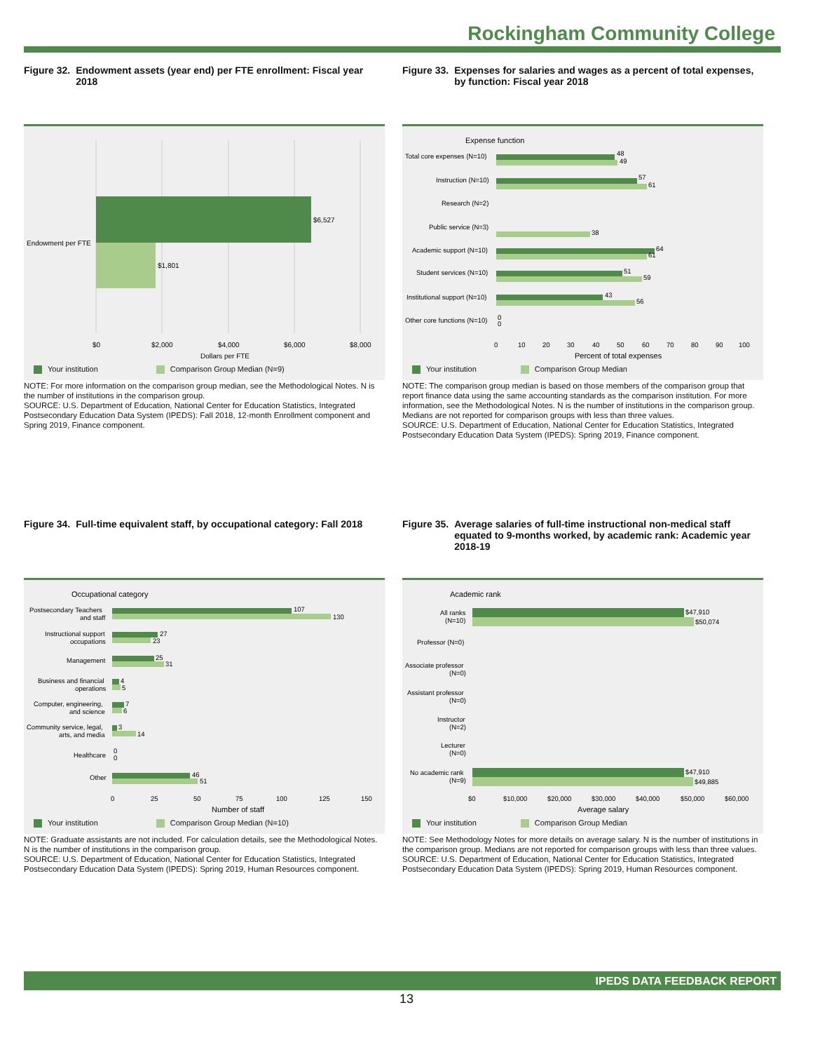Rockingham Community College
Figure 32. Endowment assets (year end) per FTE enrollment: Fiscal year 2018
$6,527
$1,801
Endowment per FTE
$0
$2,000
$4,000
$6,000
$8,000
Dollars per FTE
Your institution Comparison Group Median (N=9)
NOTE: For more information on the comparison group median, see the Methodological Notes. N is the number of institutions in the comparison group.
SOURCE: U.S. Department of Education, National Center for Education Statistics, Integrated Postsecondary Education Data System (IPEDS): Fall 2018, 12-month Enrollment component and Spring 2019, Finance component.
Figure 33. Expenses for salaries and wages as a percent of total expenses, by function: Fiscal year 2018
Expense function
Total core expenses (N=10)
48
49
Instruction (N=10)
57
61
Research (N=2)
Public service (N=3)
38
Academic support (N=10)
64
61
Student services (N=10)
51
59
Institutional support (N=10)
43
56
Other core functions (N=10)
0
0
0
10
20
30
40
50
60
70
80
90
100
Percent of total expenses
Your institution Comparison Group Median
NOTE: The comparison group median is based on those members of the comparison group that report finance data using the same accounting standards as the comparison institution. For more information, see the Methodological Notes. N is the number of institutions in the comparison group. Medians are not reported for comparison groups with less than three values.
SOURCE: U.S. Department of Education, National Center for Education Statistics, Integrated Postsecondary Education Data System (IPEDS): Spring 2019, Finance component.
Figure 34. Full-time equivalent staff, by occupational category: Fall 2018
Occupational category
Postsecondary Teachers
and staff
107
130
Instructional support
occupations
27
23
Management
25
31
Business and financial
operations
4
5
Computer, engineering,
and science
7
6
Community service, legal,
arts, and media
3
14
Healthcare
0
0
Other
46
51
0
25
50
75
100
125
150
Number of staff
Your institution Comparison Group Median (N=10)
NOTE: Graduate assistants are not included. For calculation details, see the Methodological Notes. N is the number of institutions in the comparison group.
SOURCE: U.S. Department of Education, National Center for Education Statistics, Integrated Postsecondary Education Data System (IPEDS): Spring 2019, Human Resources component.
Figure 35. Average salaries of full-time instructional non-medical staff equated to 9-months worked, by academic rank: Academic year 2018-19
Academic rank
All ranks
(N=10)
$47,910
$50,074
Professor (N=0)
Associate professor
(N=0)
Assistant professor
(N=0)
Instructor
(N=2)
Lecturer
(N=0)
No academic rank
(N=9)
$47,910
$49,885
$0
$10,000
$20,000
$30,000
$40,000
$50,000
$60,000
Average salary
Your institution Comparison Group Median
NOTE: See Methodology Notes for more details on average salary. N is the number of institutions in the comparison group. Medians are not reported for comparison groups with less than three values.
SOURCE: U.S. Department of Education, National Center for Education Statistics, Integrated Postsecondary Education Data System (IPEDS): Spring 2019, Human Resources component.
IPEDS DATA FEEDBACK REPORT
13